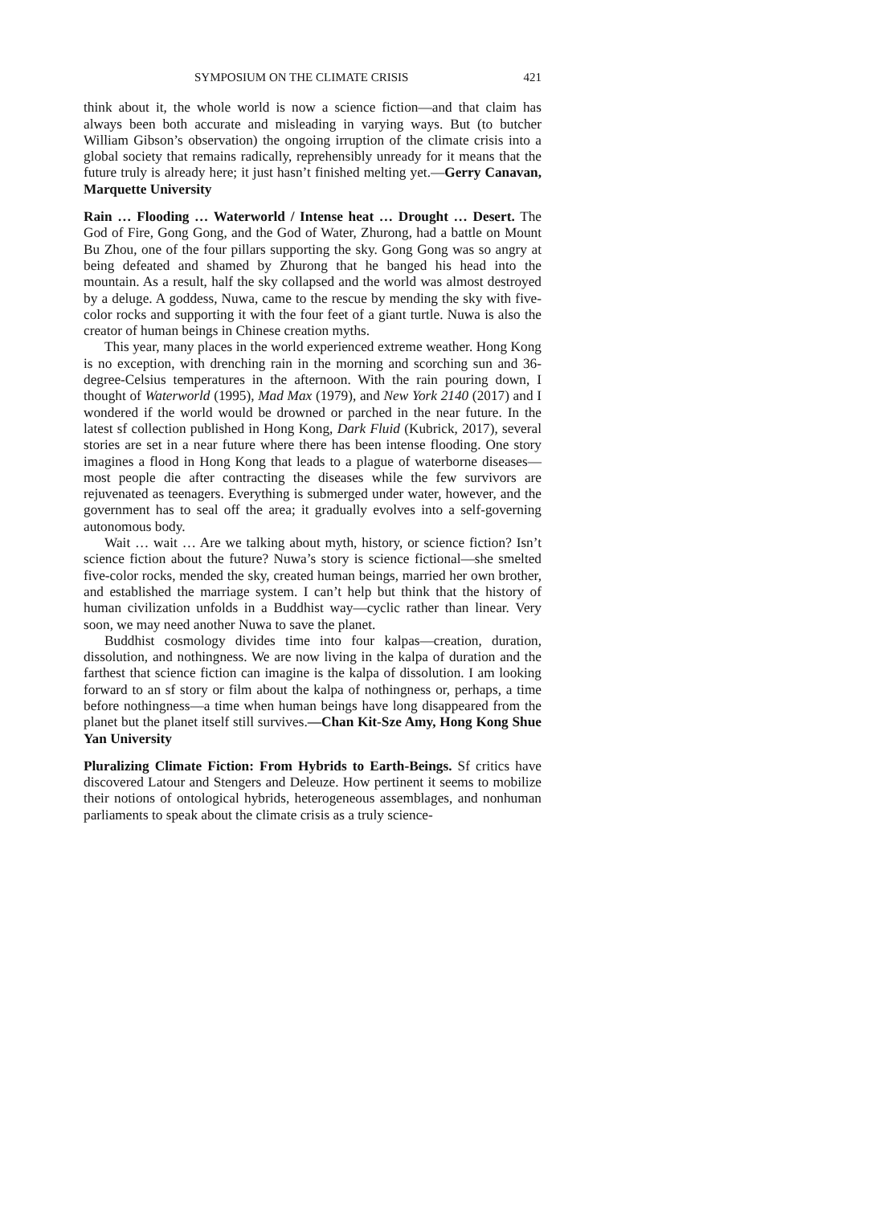SYMPOSIUM ON THE CLIMATE CRISIS 421
think about it, the whole world is now a science fiction—and that claim has always been both accurate and misleading in varying ways. But (to butcher William Gibson’s observation) the ongoing irruption of the climate crisis into a global society that remains radically, reprehensibly unready for it means that the future truly is already here; it just hasn’t finished melting yet.—Gerry Canavan, Marquette University
Rain … Flooding … Waterworld / Intense heat … Drought … Desert. The God of Fire, Gong Gong, and the God of Water, Zhurong, had a battle on Mount Bu Zhou, one of the four pillars supporting the sky. Gong Gong was so angry at being defeated and shamed by Zhurong that he banged his head into the mountain. As a result, half the sky collapsed and the world was almost destroyed by a deluge. A goddess, Nuwa, came to the rescue by mending the sky with five-color rocks and supporting it with the four feet of a giant turtle. Nuwa is also the creator of human beings in Chinese creation myths.
This year, many places in the world experienced extreme weather. Hong Kong is no exception, with drenching rain in the morning and scorching sun and 36-degree-Celsius temperatures in the afternoon. With the rain pouring down, I thought of Waterworld (1995), Mad Max (1979), and New York 2140 (2017) and I wondered if the world would be drowned or parched in the near future. In the latest sf collection published in Hong Kong, Dark Fluid (Kubrick, 2017), several stories are set in a near future where there has been intense flooding. One story imagines a flood in Hong Kong that leads to a plague of waterborne diseases—most people die after contracting the diseases while the few survivors are rejuvenated as teenagers. Everything is submerged under water, however, and the government has to seal off the area; it gradually evolves into a self-governing autonomous body.
Wait … wait … Are we talking about myth, history, or science fiction? Isn’t science fiction about the future? Nuwa’s story is science fictional—she smelted five-color rocks, mended the sky, created human beings, married her own brother, and established the marriage system. I can’t help but think that the history of human civilization unfolds in a Buddhist way—cyclic rather than linear. Very soon, we may need another Nuwa to save the planet.
Buddhist cosmology divides time into four kalpas—creation, duration, dissolution, and nothingness. We are now living in the kalpa of duration and the farthest that science fiction can imagine is the kalpa of dissolution. I am looking forward to an sf story or film about the kalpa of nothingness or, perhaps, a time before nothingness—a time when human beings have long disappeared from the planet but the planet itself still survives.—Chan Kit-Sze Amy, Hong Kong Shue Yan University
Pluralizing Climate Fiction: From Hybrids to Earth-Beings. Sf critics have discovered Latour and Stengers and Deleuze. How pertinent it seems to mobilize their notions of ontological hybrids, heterogeneous assemblages, and nonhuman parliaments to speak about the climate crisis as a truly science-